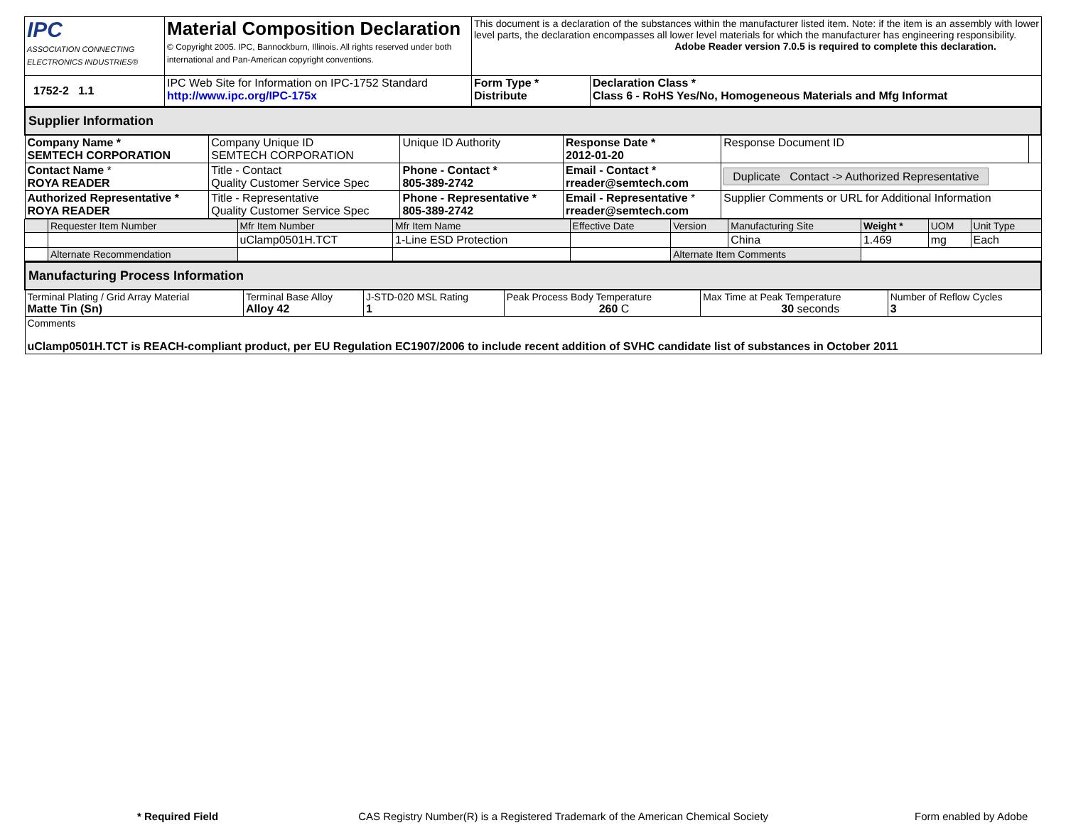| IPC ASSOCIATION CONNECTING ELECTRONICS INDUSTRIES® | Material Composition Declaration © Copyright 2005. IPC, Bannockburn, Illinois. All rights reserved under both international and Pan-American copyright conventions. | This document is a declaration of the substances within the manufacturer listed item. Note: if the item is an assembly with lower level parts, the declaration encompasses all lower level materials for which the manufacturer has engineering responsibility. Adobe Reader version 7.0.5 is required to complete this declaration. | |
| 1752-2 1.1 | IPC Web Site for Information on IPC-1752 Standard http://www.ipc.org/IPC-175x | Form Type * Distribute | Declaration Class * Class 6 - RoHS Yes/No, Homogeneous Materials and Mfg Informat |
| Supplier Information | | | | | |
| Company Name * SEMTECH CORPORATION | Company Unique ID SEMTECH CORPORATION | Unique ID Authority | Response Date * 2012-01-20 | Response Document ID | |
| Contact Name * ROYA READER | Title - Contact Quality Customer Service Spec | Phone - Contact * 805-389-2742 | Email - Contact * rreader@semtech.com | Duplicate Contact -> Authorized Representative | |
| Authorized Representative * ROYA READER | Title - Representative Quality Customer Service Spec | Phone - Representative * 805-389-2742 | Email - Representative * rreader@semtech.com | Supplier Comments or URL for Additional Information | |
| | Requester Item Number | Mfr Item Number | Mfr Item Name | Effective Date | Version | Manufacturing Site | Weight * | UOM | Unit Type |
| | | uClamp0501H.TCT | 1-Line ESD Protection | | | China | 1.469 | mg | Each |
| | Alternate Recommendation | | | | Alternate Item Comments | | | | |
| Manufacturing Process Information | | | | | |
| Terminal Plating / Grid Array Material Matte Tin (Sn) | Terminal Base Alloy Alloy 42 | J-STD-020 MSL Rating 1 | Peak Process Body Temperature 260 C | Max Time at Peak Temperature 30 seconds | Number of Reflow Cycles 3 |
| Comments uClamp0501H.TCT is REACH-compliant product, per EU Regulation EC1907/2006 to include recent addition of SVHC candidate list of substances in October 2011 | | | | | |
* Required Field CAS Registry Number(R) is a Registered Trademark of the American Chemical Society Form enabled by Adobe